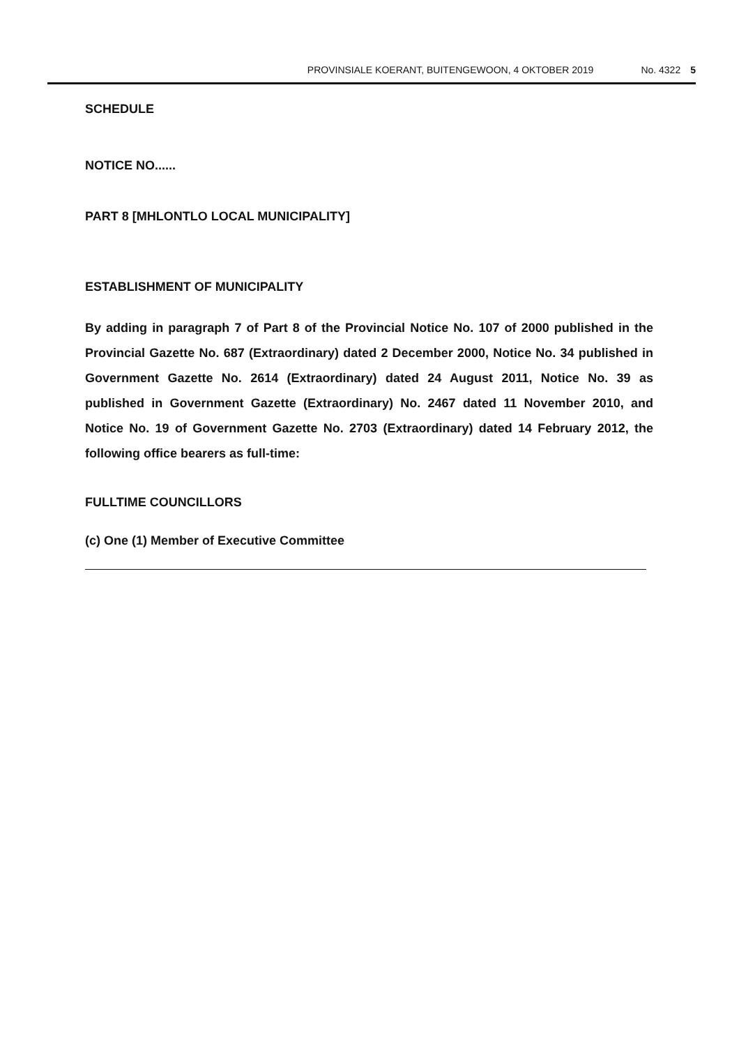PROVINSIALE KOERANT, BUITENGEWOON, 4 OKTOBER 2019 No. 4322 5
SCHEDULE
NOTICE NO......
PART 8 [MHLONTLO LOCAL MUNICIPALITY]
ESTABLISHMENT OF MUNICIPALITY
By adding in paragraph 7 of Part 8 of the Provincial Notice No. 107 of 2000 published in the Provincial Gazette No. 687 (Extraordinary) dated 2 December 2000, Notice No. 34 published in Government Gazette No. 2614 (Extraordinary) dated 24 August 2011, Notice No. 39 as published in Government Gazette (Extraordinary) No. 2467 dated 11 November 2010, and Notice No. 19 of Government Gazette No. 2703 (Extraordinary) dated 14 February 2012, the following office bearers as full-time:
FULLTIME COUNCILLORS
(c) One (1) Member of Executive Committee